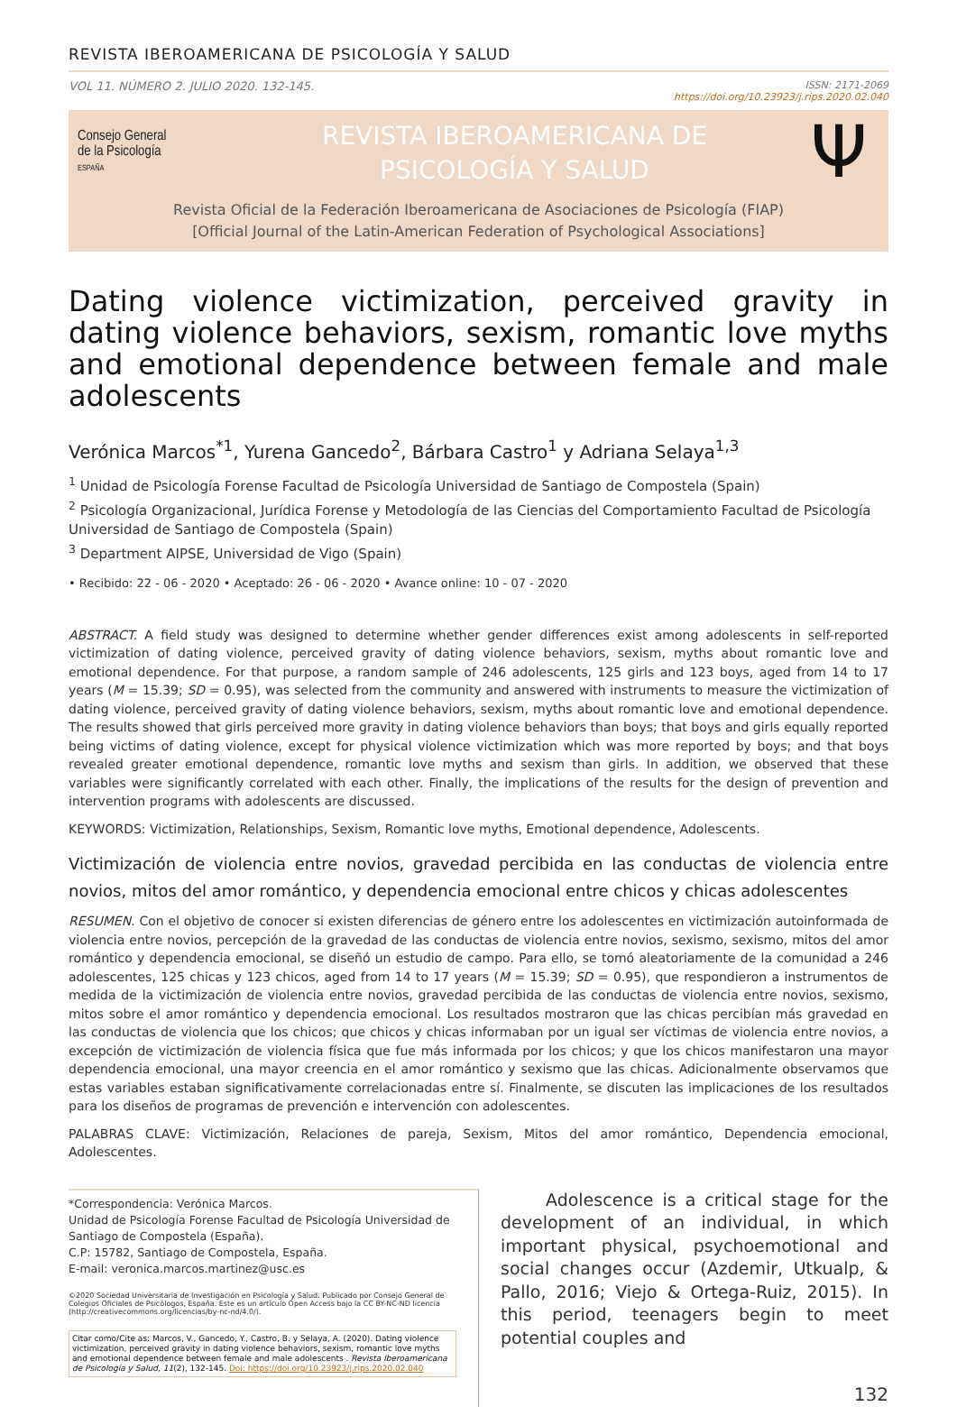REVISTA IBEROAMERICANA DE PSICOLOGÍA Y SALUD
VOL 11. NÚMERO 2. JULIO 2020. 132-145. ISSN: 2171-2069
https://doi.org/10.23923/j.rips.2020.02.040
Consejo General
de la Psicología
ESPAÑA
REVISTA IBEROAMERICANA DE
PSICOLOGÍA Y SALUD
Ψ
Revista Oficial de la Federación Iberoamericana de Asociaciones de Psicología (FIAP)
[Official Journal of the Latin-American Federation of Psychological Associations]
Dating violence victimization, perceived gravity in dating violence behaviors, sexism, romantic love myths and emotional dependence between female and male adolescents
Verónica Marcos<sup>*1</sup>, Yurena Gancedo<sup>2</sup>, Bárbara Castro<sup>1</sup> y Adriana Selaya<sup>1,3</sup>
<sup>1</sup> Unidad de Psicología Forense Facultad de Psicología Universidad de Santiago de Compostela (Spain)
<sup>2</sup> Psicología Organizacional, Jurídica Forense y Metodología de las Ciencias del Comportamiento Facultad de Psicología Universidad de Santiago de Compostela (Spain)
<sup>3</sup> Department AIPSE, Universidad de Vigo (Spain)
• Recibido: 22 - 06 - 2020 • Aceptado: 26 - 06 - 2020 • Avance online: 10 - 07 - 2020
ABSTRACT. A field study was designed to determine whether gender differences exist among adolescents in self-reported victimization of dating violence, perceived gravity of dating violence behaviors, sexism, myths about romantic love and emotional dependence. For that purpose, a random sample of 246 adolescents, 125 girls and 123 boys, aged from 14 to 17 years (M = 15.39; SD = 0.95), was selected from the community and answered with instruments to measure the victimization of dating violence, perceived gravity of dating violence behaviors, sexism, myths about romantic love and emotional dependence. The results showed that girls perceived more gravity in dating violence behaviors than boys; that boys and girls equally reported being victims of dating violence, except for physical violence victimization which was more reported by boys; and that boys revealed greater emotional dependence, romantic love myths and sexism than girls. In addition, we observed that these variables were significantly correlated with each other. Finally, the implications of the results for the design of prevention and intervention programs with adolescents are discussed.
KEYWORDS: Victimization, Relationships, Sexism, Romantic love myths, Emotional dependence, Adolescents.
Victimización de violencia entre novios, gravedad percibida en las conductas de violencia entre novios, mitos del amor romántico, y dependencia emocional entre chicos y chicas adolescentes
RESUMEN. Con el objetivo de conocer si existen diferencias de género entre los adolescentes en victimización autoinformada de violencia entre novios, percepción de la gravedad de las conductas de violencia entre novios, sexismo, sexismo, mitos del amor romántico y dependencia emocional, se diseñó un estudio de campo. Para ello, se tomó aleatoriamente de la comunidad a 246 adolescentes, 125 chicas y 123 chicos, aged from 14 to 17 years (M = 15.39; SD = 0.95), que respondieron a instrumentos de medida de la victimización de violencia entre novios, gravedad percibida de las conductas de violencia entre novios, sexismo, mitos sobre el amor romántico y dependencia emocional. Los resultados mostraron que las chicas percibían más gravedad en las conductas de violencia que los chicos; que chicos y chicas informaban por un igual ser víctimas de violencia entre novios, a excepción de victimización de violencia física que fue más informada por los chicos; y que los chicos manifestaron una mayor dependencia emocional, una mayor creencia en el amor romántico y sexismo que las chicas. Adicionalmente observamos que estas variables estaban significativamente correlacionadas entre sí. Finalmente, se discuten las implicaciones de los resultados para los diseños de programas de prevención e intervención con adolescentes.
PALABRAS CLAVE: Victimización, Relaciones de pareja, Sexism, Mitos del amor romántico, Dependencia emocional, Adolescentes.
*Correspondencia: Verónica Marcos.
Unidad de Psicología Forense Facultad de Psicología Universidad de Santiago de Compostela (España).
C.P: 15782, Santiago de Compostela, España.
E-mail: veronica.marcos.martinez@usc.es
©2020 Sociedad Universitaria de Investigación en Psicología y Salud. Publicado por Consejo General de Colegios Oficiales de Psicólogos, España. Este es un artículo Open Access bajo la CC BY-NC-ND licencia (http://creativecommons.org/licencias/by-nc-nd/4.0/).
Citar como/Cite as: Marcos, V., Gancedo, Y., Castro, B. y Selaya, A. (2020). Dating violence victimization, perceived gravity in dating violence behaviors, sexism, romantic love myths and emotional dependence between female and male adolescents . Revista Iberoamericana de Psicología y Salud, 11(2), 132-145. Doi: https://doi.org/10.23923/j.rips.2020.02.040
Adolescence is a critical stage for the development of an individual, in which important physical, psychoemotional and social changes occur (Azdemir, Utkualp, & Pallo, 2016; Viejo & Ortega-Ruiz, 2015). In this period, teenagers begin to meet potential couples and
132